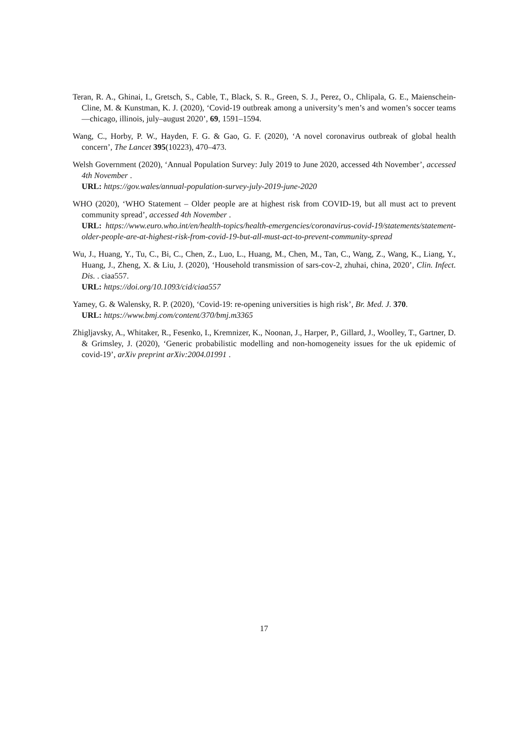Teran, R. A., Ghinai, I., Gretsch, S., Cable, T., Black, S. R., Green, S. J., Perez, O., Chlipala, G. E., Maienschein-Cline, M. & Kunstman, K. J. (2020), ‘Covid-19 outbreak among a university’s men’s and women’s soccer teams—chicago, illinois, july–august 2020’, 69, 1591–1594.
Wang, C., Horby, P. W., Hayden, F. G. & Gao, G. F. (2020), ‘A novel coronavirus outbreak of global health concern’, The Lancet 395(10223), 470–473.
Welsh Government (2020), ‘Annual Population Survey: July 2019 to June 2020, accessed 4th November’, accessed 4th November .
URL: https://gov.wales/annual-population-survey-july-2019-june-2020
WHO (2020), ‘WHO Statement – Older people are at highest risk from COVID-19, but all must act to prevent community spread’, accessed 4th November .
URL: https://www.euro.who.int/en/health-topics/health-emergencies/coronavirus-covid-19/statements/statement-older-people-are-at-highest-risk-from-covid-19-but-all-must-act-to-prevent-community-spread
Wu, J., Huang, Y., Tu, C., Bi, C., Chen, Z., Luo, L., Huang, M., Chen, M., Tan, C., Wang, Z., Wang, K., Liang, Y., Huang, J., Zheng, X. & Liu, J. (2020), ‘Household transmission of sars-cov-2, zhuhai, china, 2020’, Clin. Infect. Dis. . ciaa557.
URL: https://doi.org/10.1093/cid/ciaa557
Yamey, G. & Walensky, R. P. (2020), ‘Covid-19: re-opening universities is high risk’, Br. Med. J. 370.
URL: https://www.bmj.com/content/370/bmj.m3365
Zhigljavsky, A., Whitaker, R., Fesenko, I., Kremnizer, K., Noonan, J., Harper, P., Gillard, J., Woolley, T., Gartner, D. & Grimsley, J. (2020), ‘Generic probabilistic modelling and non-homogeneity issues for the uk epidemic of covid-19’, arXiv preprint arXiv:2004.01991 .
17